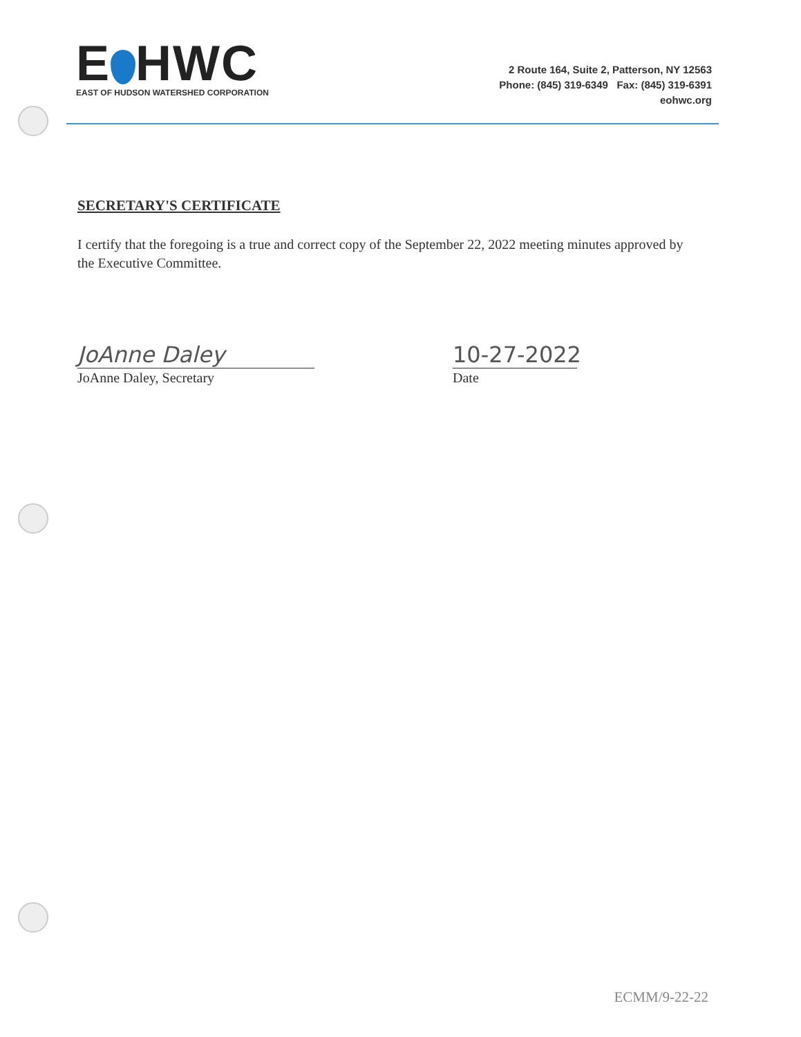E HWC
EAST OF HUDSON WATERSHED CORPORATION
2 Route 164, Suite 2, Patterson, NY 12563
Phone: (845) 319-6349 Fax: (845) 319-6391
eohwc.org
SECRETARY'S CERTIFICATE
I certify that the foregoing is a true and correct copy of the September 22, 2022 meeting minutes approved by the Executive Committee.
JoAnne Daley
JoAnne Daley, Secretary
10-27-2022
Date
ECMM/9-22-22